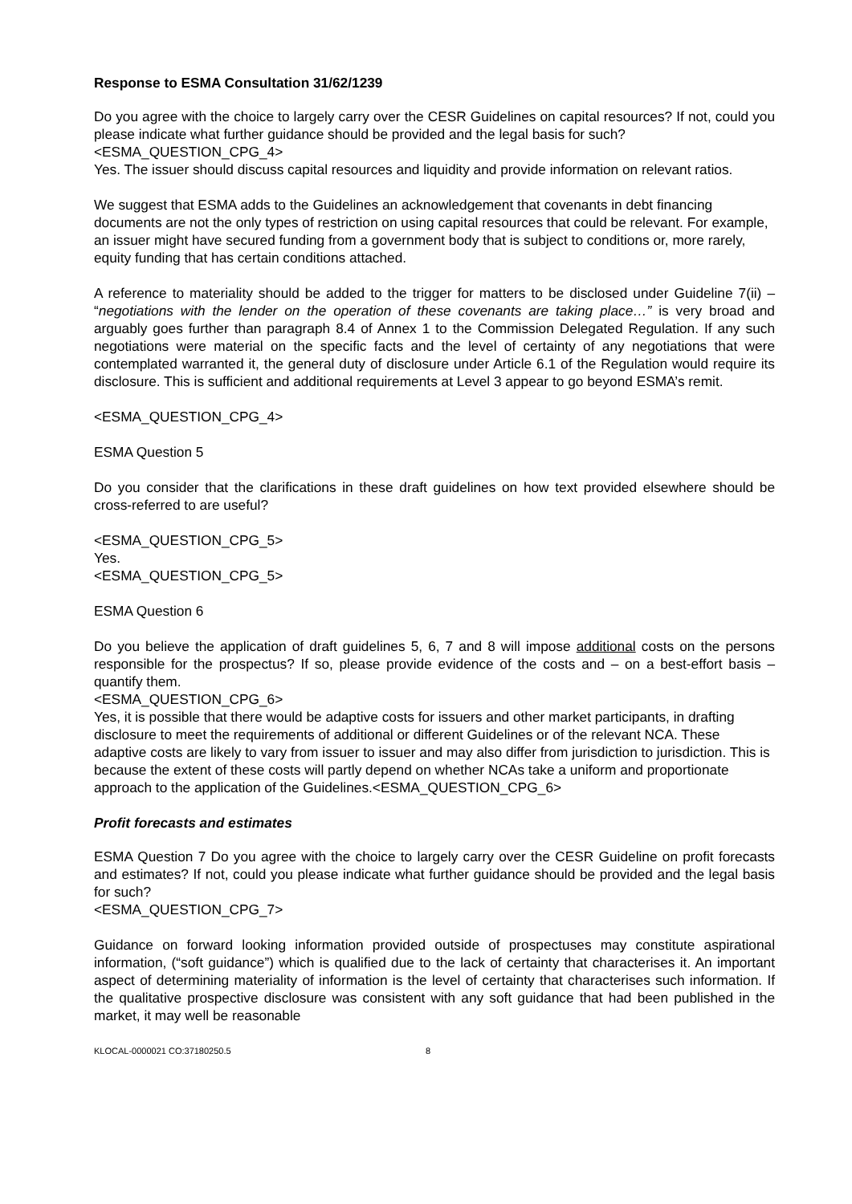Response to ESMA Consultation 31/62/1239
Do you agree with the choice to largely carry over the CESR Guidelines on capital resources? If not, could you please indicate what further guidance should be provided and the legal basis for such?
<ESMA_QUESTION_CPG_4>
Yes. The issuer should discuss capital resources and liquidity and provide information on relevant ratios.
We suggest that ESMA adds to the Guidelines an acknowledgement that covenants in debt financing documents are not the only types of restriction on using capital resources that could be relevant. For example, an issuer might have secured funding from a government body that is subject to conditions or, more rarely, equity funding that has certain conditions attached.
A reference to materiality should be added to the trigger for matters to be disclosed under Guideline 7(ii) – “negotiations with the lender on the operation of these covenants are taking place…” is very broad and arguably goes further than paragraph 8.4 of Annex 1 to the Commission Delegated Regulation. If any such negotiations were material on the specific facts and the level of certainty of any negotiations that were contemplated warranted it, the general duty of disclosure under Article 6.1 of the Regulation would require its disclosure. This is sufficient and additional requirements at Level 3 appear to go beyond ESMA’s remit.
<ESMA_QUESTION_CPG_4>
ESMA Question 5
Do you consider that the clarifications in these draft guidelines on how text provided elsewhere should be cross-referred to are useful?
<ESMA_QUESTION_CPG_5>
Yes.
<ESMA_QUESTION_CPG_5>
ESMA Question 6
Do you believe the application of draft guidelines 5, 6, 7 and 8 will impose additional costs on the persons responsible for the prospectus? If so, please provide evidence of the costs and – on a best-effort basis – quantify them.
<ESMA_QUESTION_CPG_6>
Yes, it is possible that there would be adaptive costs for issuers and other market participants, in drafting disclosure to meet the requirements of additional or different Guidelines or of the relevant NCA. These adaptive costs are likely to vary from issuer to issuer and may also differ from jurisdiction to jurisdiction. This is because the extent of these costs will partly depend on whether NCAs take a uniform and proportionate approach to the application of the Guidelines.<ESMA_QUESTION_CPG_6>
Profit forecasts and estimates
ESMA Question 7 Do you agree with the choice to largely carry over the CESR Guideline on profit forecasts and estimates? If not, could you please indicate what further guidance should be provided and the legal basis for such?
<ESMA_QUESTION_CPG_7>
Guidance on forward looking information provided outside of prospectuses may constitute aspirational information, (“soft guidance”) which is qualified due to the lack of certainty that characterises it. An important aspect of determining materiality of information is the level of certainty that characterises such information. If the qualitative prospective disclosure was consistent with any soft guidance that had been published in the market, it may well be reasonable
KLOCAL-0000021 CO:37180250.5 8